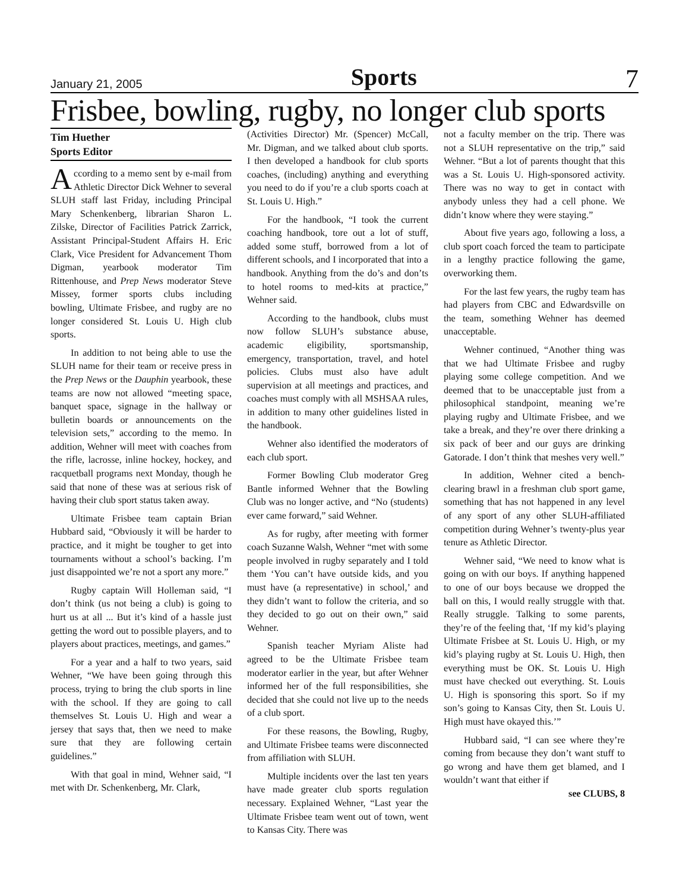January 21, 2005 Sports 7
Frisbee, bowling, rugby, no longer club sports
Tim Huether
Sports Editor
According to a memo sent by e-mail from Athletic Director Dick Wehner to several SLUH staff last Friday, including Principal Mary Schenkenberg, librarian Sharon L. Zilske, Director of Facilities Patrick Zarrick, Assistant Principal-Student Affairs H. Eric Clark, Vice President for Advancement Thom Digman, yearbook moderator Tim Rittenhouse, and Prep News moderator Steve Missey, former sports clubs including bowling, Ultimate Frisbee, and rugby are no longer considered St. Louis U. High club sports.
In addition to not being able to use the SLUH name for their team or receive press in the Prep News or the Dauphin yearbook, these teams are now not allowed “meeting space, banquet space, signage in the hallway or bulletin boards or announcements on the television sets,” according to the memo. In addition, Wehner will meet with coaches from the rifle, lacrosse, inline hockey, hockey, and racquetball programs next Monday, though he said that none of these was at serious risk of having their club sport status taken away.
Ultimate Frisbee team captain Brian Hubbard said, “Obviously it will be harder to practice, and it might be tougher to get into tournaments without a school’s backing. I’m just disappointed we’re not a sport any more.”
Rugby captain Will Holleman said, “I don’t think (us not being a club) is going to hurt us at all ... But it’s kind of a hassle just getting the word out to possible players, and to players about practices, meetings, and games.”
For a year and a half to two years, said Wehner, “We have been going through this process, trying to bring the club sports in line with the school. If they are going to call themselves St. Louis U. High and wear a jersey that says that, then we need to make sure that they are following certain guidelines.”
With that goal in mind, Wehner said, “I met with Dr. Schenkenberg, Mr. Clark,
(Activities Director) Mr. (Spencer) McCall, Mr. Digman, and we talked about club sports. I then developed a handbook for club sports coaches, (including) anything and everything you need to do if you’re a club sports coach at St. Louis U. High.”
For the handbook, “I took the current coaching handbook, tore out a lot of stuff, added some stuff, borrowed from a lot of different schools, and I incorporated that into a handbook. Anything from the do’s and don’ts to hotel rooms to med-kits at practice,” Wehner said.
According to the handbook, clubs must now follow SLUH’s substance abuse, academic eligibility, sportsmanship, emergency, transportation, travel, and hotel policies. Clubs must also have adult supervision at all meetings and practices, and coaches must comply with all MSHSAA rules, in addition to many other guidelines listed in the handbook.
Wehner also identified the moderators of each club sport.
Former Bowling Club moderator Greg Bantle informed Wehner that the Bowling Club was no longer active, and “No (students) ever came forward,” said Wehner.
As for rugby, after meeting with former coach Suzanne Walsh, Wehner “met with some people involved in rugby separately and I told them ‘You can’t have outside kids, and you must have (a representative) in school,’ and they didn’t want to follow the criteria, and so they decided to go out on their own,” said Wehner.
Spanish teacher Myriam Aliste had agreed to be the Ultimate Frisbee team moderator earlier in the year, but after Wehner informed her of the full responsibilities, she decided that she could not live up to the needs of a club sport.
For these reasons, the Bowling, Rugby, and Ultimate Frisbee teams were disconnected from affiliation with SLUH.
Multiple incidents over the last ten years have made greater club sports regulation necessary. Explained Wehner, “Last year the Ultimate Frisbee team went out of town, went to Kansas City. There was
not a faculty member on the trip. There was not a SLUH representative on the trip,” said Wehner. “But a lot of parents thought that this was a St. Louis U. High-sponsored activity. There was no way to get in contact with anybody unless they had a cell phone. We didn’t know where they were staying.”
About five years ago, following a loss, a club sport coach forced the team to participate in a lengthy practice following the game, overworking them.
For the last few years, the rugby team has had players from CBC and Edwardsville on the team, something Wehner has deemed unacceptable.
Wehner continued, “Another thing was that we had Ultimate Frisbee and rugby playing some college competition. And we deemed that to be unacceptable just from a philosophical standpoint, meaning we’re playing rugby and Ultimate Frisbee, and we take a break, and they’re over there drinking a six pack of beer and our guys are drinking Gatorade. I don’t think that meshes very well.”
In addition, Wehner cited a bench-clearing brawl in a freshman club sport game, something that has not happened in any level of any sport of any other SLUH-affiliated competition during Wehner’s twenty-plus year tenure as Athletic Director.
Wehner said, “We need to know what is going on with our boys. If anything happened to one of our boys because we dropped the ball on this, I would really struggle with that. Really struggle. Talking to some parents, they’re of the feeling that, ‘If my kid’s playing Ultimate Frisbee at St. Louis U. High, or my kid’s playing rugby at St. Louis U. High, then everything must be OK. St. Louis U. High must have checked out everything. St. Louis U. High is sponsoring this sport. So if my son’s going to Kansas City, then St. Louis U. High must have okayed this.’”
Hubbard said, “I can see where they’re coming from because they don’t want stuff to go wrong and have them get blamed, and I wouldn’t want that either if
see CLUBS, 8